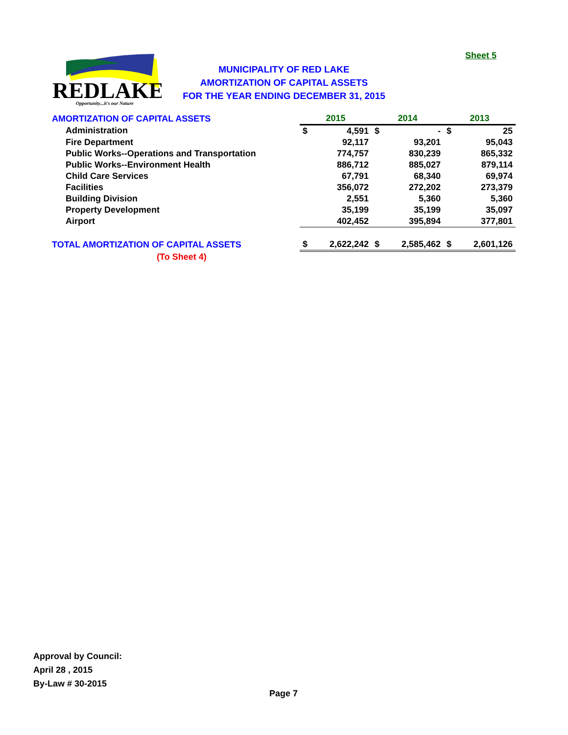Sheet 5
REDLAKE
Opportunity...it's our Nature
MUNICIPALITY OF RED LAKE
AMORTIZATION OF CAPITAL ASSETS
FOR THE YEAR ENDING DECEMBER 31, 2015
| AMORTIZATION OF CAPITAL ASSETS | 2015 | | 2014 | | 2013 | |
| --- | --- | --- | --- | --- | --- | --- |
| Administration | $ | 4,591 | $ | - | $ | 25 |
| Fire Department | | 92,117 | | 93,201 | | 95,043 |
| Public Works--Operations and Transportation | | 774,757 | | 830,239 | | 865,332 |
| Public Works--Environment Health | | 886,712 | | 885,027 | | 879,114 |
| Child Care Services | | 67,791 | | 68,340 | | 69,974 |
| Facilities | | 356,072 | | 272,202 | | 273,379 |
| Building Division | | 2,551 | | 5,360 | | 5,360 |
| Property Development | | 35,199 | | 35,199 | | 35,097 |
| Airport | | 402,452 | | 395,894 | | 377,801 |
| TOTAL AMORTIZATION OF CAPITAL ASSETS | $ | 2,622,242 | $ | 2,585,462 | $ | 2,601,126 |
| (To Sheet 4) | | | | | | |
Approval by Council:
April 28 , 2015
By-Law # 30-2015
Page 7